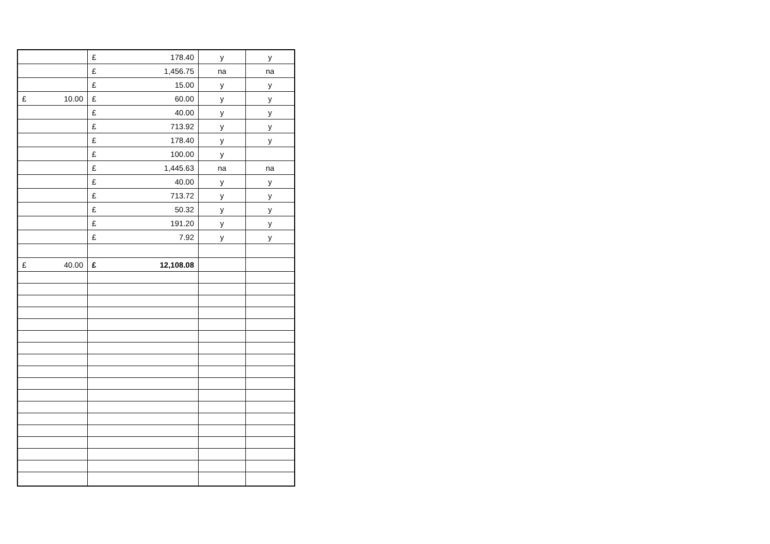| | £ 178.40 | y | y |
| | £ 1,456.75 | na | na |
| | £ 15.00 | y | y |
| £ 10.00 | £ 60.00 | y | y |
| | £ 40.00 | y | y |
| | £ 713.92 | y | y |
| | £ 178.40 | y | y |
| | £ 100.00 | y | |
| | £ 1,445.63 | na | na |
| | £ 40.00 | y | y |
| | £ 713.72 | y | y |
| | £ 50.32 | y | y |
| | £ 191.20 | y | y |
| | £ 7.92 | y | y |
| £ 40.00 | £ 12,108.08 | | |